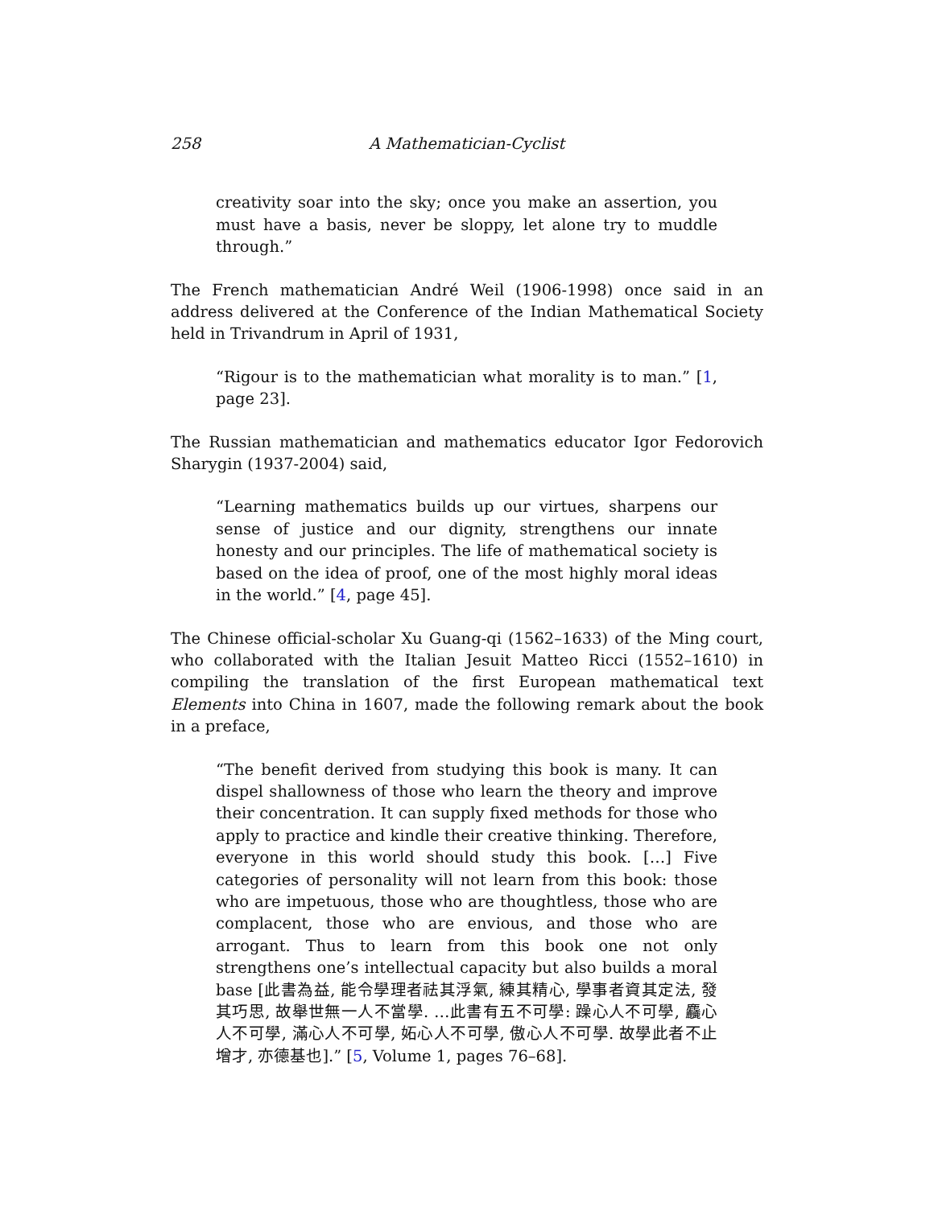258 A Mathematician-Cyclist
creativity soar into the sky; once you make an assertion, you must have a basis, never be sloppy, let alone try to muddle through.”
The French mathematician André Weil (1906-1998) once said in an address delivered at the Conference of the Indian Mathematical Society held in Trivandrum in April of 1931,
“Rigour is to the mathematician what morality is to man.” [1, page 23].
The Russian mathematician and mathematics educator Igor Fedorovich Sharygin (1937-2004) said,
“Learning mathematics builds up our virtues, sharpens our sense of justice and our dignity, strengthens our innate honesty and our principles. The life of mathematical society is based on the idea of proof, one of the most highly moral ideas in the world.” [4, page 45].
The Chinese official-scholar Xu Guang-qi (1562–1633) of the Ming court, who collaborated with the Italian Jesuit Matteo Ricci (1552–1610) in compiling the translation of the first European mathematical text Elements into China in 1607, made the following remark about the book in a preface,
“The benefit derived from studying this book is many. It can dispel shallowness of those who learn the theory and improve their concentration. It can supply fixed methods for those who apply to practice and kindle their creative thinking. Therefore, everyone in this world should study this book. […] Five categories of personality will not learn from this book: those who are impetuous, those who are thoughtless, those who are complacent, those who are envious, and those who are arrogant. Thus to learn from this book one not only strengthens one’s intellectual capacity but also builds a moral base [此書為益, 能令學理者祛其浮氣, 練其精心, 學事者資其定法, 發其巧思, 故舉世無一人不當學. …此書有五不可學: 躁心人不可學, 麤心人不可學, 滿心人不可學, 妬心人不可學, 傲心人不可學. 故學此者不止增才, 亦德基也].” [5, Volume 1, pages 76–68].